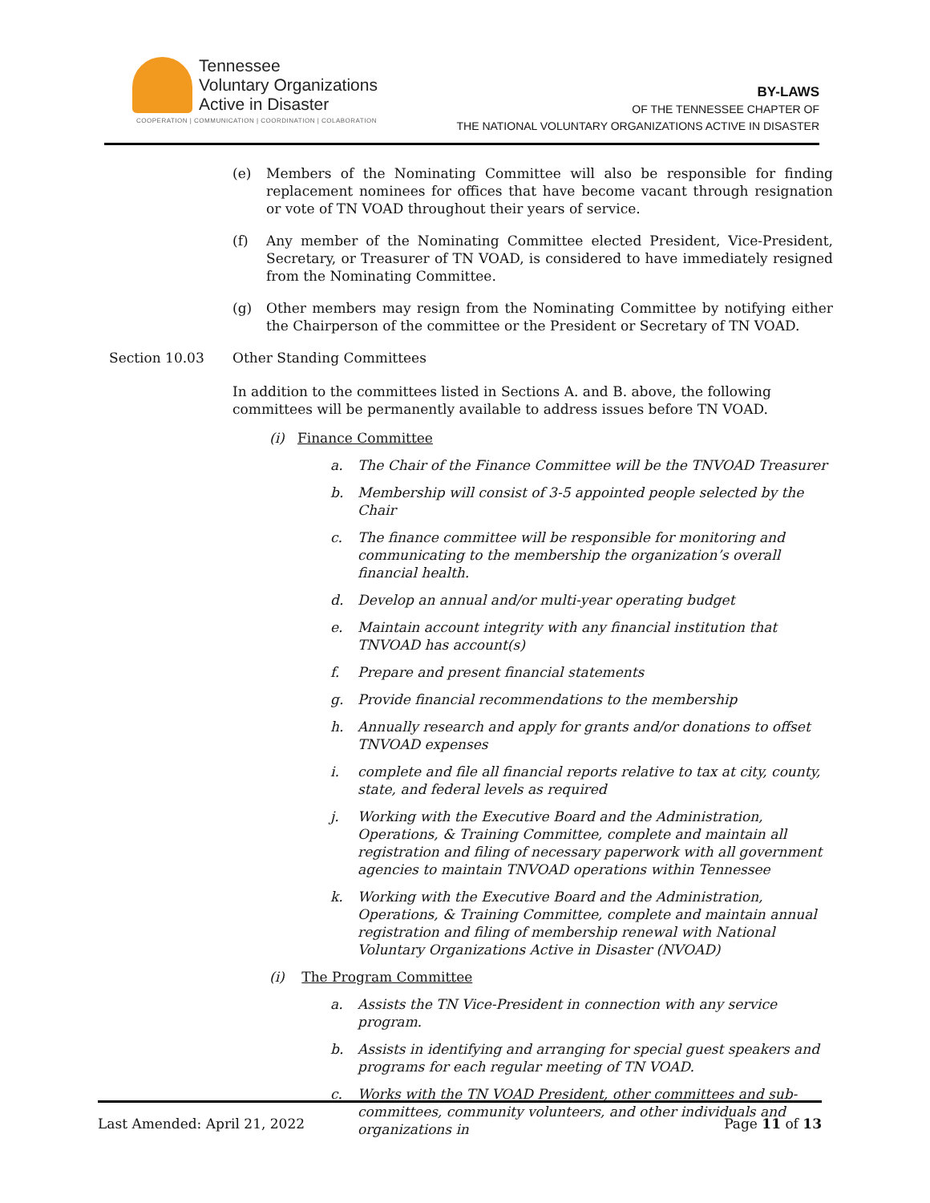Tennessee
Voluntary Organizations
Active in Disaster
COOPERATION | COMMUNICATION | COORDINATION | COLABORATION
BY-LAWS
OF THE TENNESSEE CHAPTER OF
THE NATIONAL VOLUNTARY ORGANIZATIONS ACTIVE IN DISASTER
(e) Members of the Nominating Committee will also be responsible for finding replacement nominees for offices that have become vacant through resignation or vote of TN VOAD throughout their years of service.
(f) Any member of the Nominating Committee elected President, Vice-President, Secretary, or Treasurer of TN VOAD, is considered to have immediately resigned from the Nominating Committee.
(g) Other members may resign from the Nominating Committee by notifying either the Chairperson of the committee or the President or Secretary of TN VOAD.
Section 10.03 Other Standing Committees
In addition to the committees listed in Sections A. and B. above, the following committees will be permanently available to address issues before TN VOAD.
(i) Finance Committee
a. The Chair of the Finance Committee will be the TNVOAD Treasurer
b. Membership will consist of 3-5 appointed people selected by the Chair
c. The finance committee will be responsible for monitoring and communicating to the membership the organization’s overall financial health.
d. Develop an annual and/or multi-year operating budget
e. Maintain account integrity with any financial institution that TNVOAD has account(s)
f. Prepare and present financial statements
g. Provide financial recommendations to the membership
h. Annually research and apply for grants and/or donations to offset TNVOAD expenses
i. complete and file all financial reports relative to tax at city, county, state, and federal levels as required
j. Working with the Executive Board and the Administration, Operations, & Training Committee, complete and maintain all registration and filing of necessary paperwork with all government agencies to maintain TNVOAD operations within Tennessee
k. Working with the Executive Board and the Administration, Operations, & Training Committee, complete and maintain annual registration and filing of membership renewal with National Voluntary Organizations Active in Disaster (NVOAD)
(i) The Program Committee
a. Assists the TN Vice-President in connection with any service program.
b. Assists in identifying and arranging for special guest speakers and programs for each regular meeting of TN VOAD.
c. Works with the TN VOAD President, other committees and sub-committees, community volunteers, and other individuals and organizations in
Last Amended: April 21, 2022 Page 11 of 13